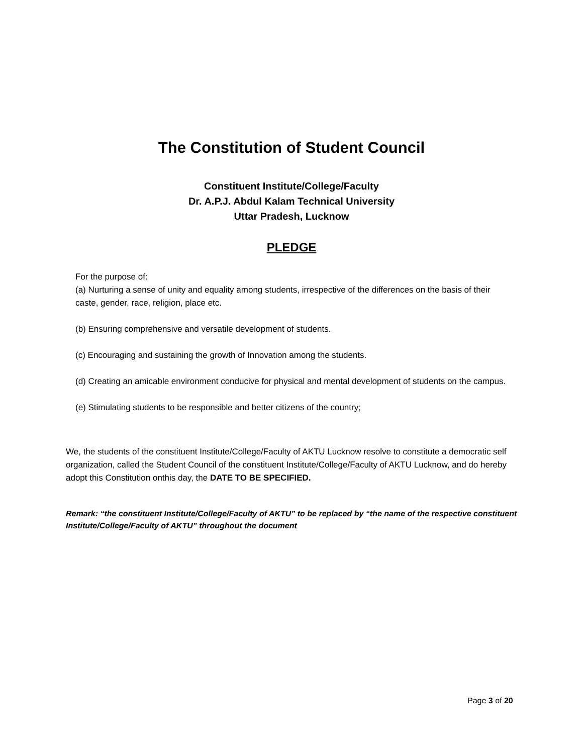The Constitution of Student Council
Constituent Institute/College/Faculty
Dr. A.P.J. Abdul Kalam Technical University
Uttar Pradesh, Lucknow
PLEDGE
For the purpose of:
(a) Nurturing a sense of unity and equality among students, irrespective of the differences on the basis of their caste, gender, race, religion, place etc.
(b) Ensuring comprehensive and versatile development of students.
(c) Encouraging and sustaining the growth of Innovation among the students.
(d) Creating an amicable environment conducive for physical and mental development of students on the campus.
(e) Stimulating students to be responsible and better citizens of the country;
We, the students of the constituent Institute/College/Faculty of AKTU Lucknow resolve to constitute a democratic self organization, called the Student Council of the constituent Institute/College/Faculty of AKTU Lucknow, and do hereby adopt this Constitution onthis day, the DATE TO BE SPECIFIED.
Remark: “the constituent Institute/College/Faculty of AKTU” to be replaced by “the name of the respective constituent Institute/College/Faculty of AKTU” throughout the document
Page 3 of 20